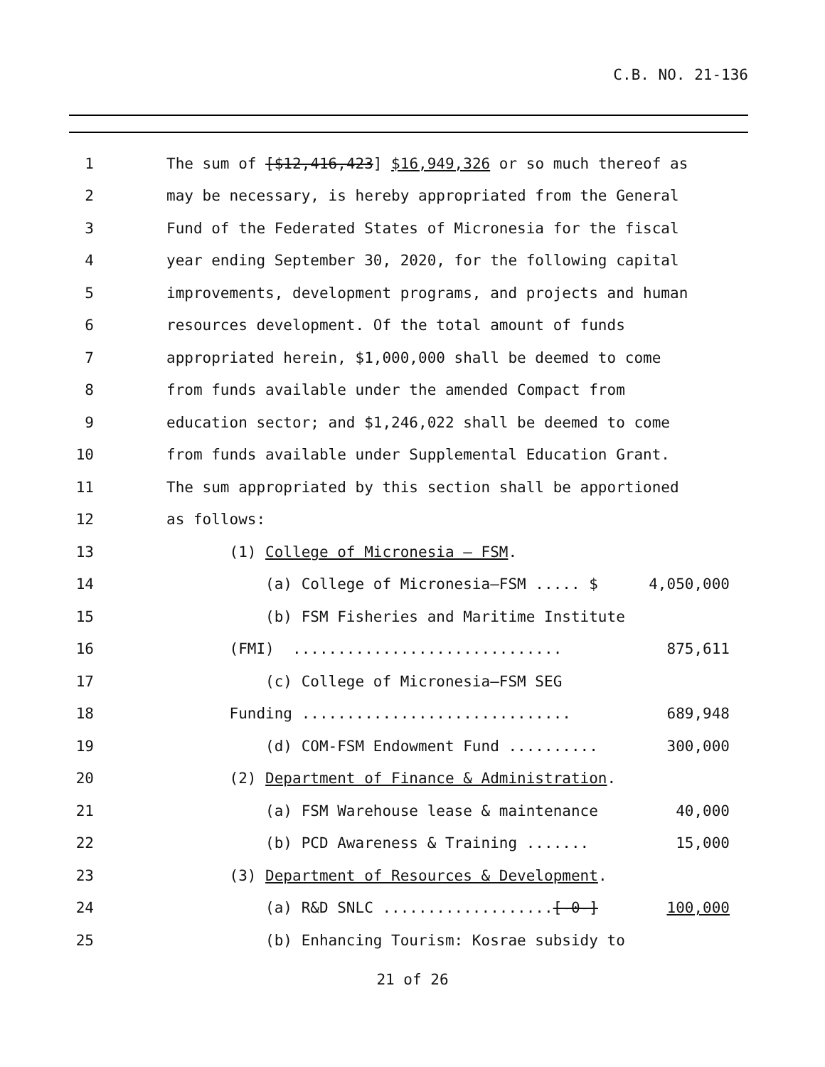C.B. NO. 21-136
1 The sum of [$12,416,423] $16,949,326 or so much thereof as
2 may be necessary, is hereby appropriated from the General
3 Fund of the Federated States of Micronesia for the fiscal
4 year ending September 30, 2020, for the following capital
5 improvements, development programs, and projects and human
6 resources development. Of the total amount of funds
7 appropriated herein, $1,000,000 shall be deemed to come
8 from funds available under the amended Compact from
9 education sector; and $1,246,022 shall be deemed to come
10 from funds available under Supplemental Education Grant.
11 The sum appropriated by this section shall be apportioned
12 as follows:
13 (1) College of Micronesia – FSM.
14 (a) College of Micronesia–FSM ..... $ 4,050,000
15 (b) FSM Fisheries and Maritime Institute
16 (FMI) .............................. 875,611
17 (c) College of Micronesia–FSM SEG
18 Funding .............................. 689,948
19 (d) COM-FSM Endowment Fund .......... 300,000
20 (2) Department of Finance & Administration.
21 (a) FSM Warehouse lease & maintenance 40,000
22 (b) PCD Awareness & Training ....... 15,000
23 (3) Department of Resources & Development.
24 (a) R&D SNLC ...................[-0-] 100,000
25 (b) Enhancing Tourism: Kosrae subsidy to
21 of 26